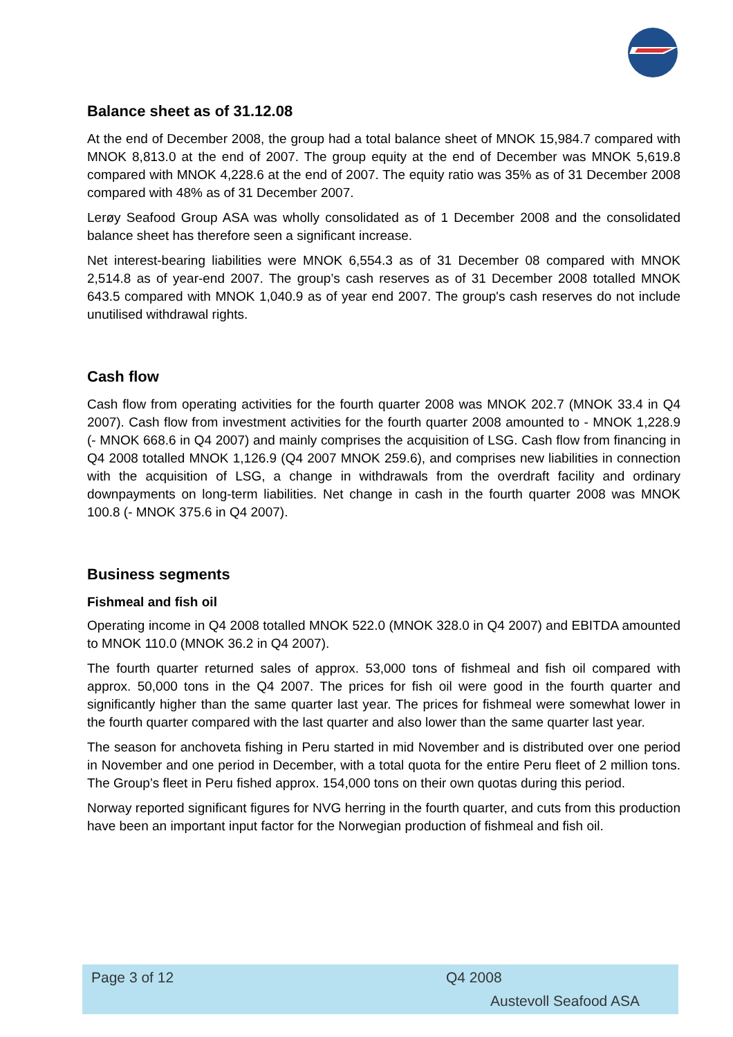Balance sheet as of 31.12.08
At the end of December 2008, the group had a total balance sheet of MNOK 15,984.7 compared with MNOK 8,813.0 at the end of 2007. The group equity at the end of December was MNOK 5,619.8 compared with MNOK 4,228.6 at the end of 2007. The equity ratio was 35% as of 31 December 2008 compared with 48% as of 31 December 2007.
Lerøy Seafood Group ASA was wholly consolidated as of 1 December 2008 and the consolidated balance sheet has therefore seen a significant increase.
Net interest-bearing liabilities were MNOK 6,554.3 as of 31 December 08 compared with MNOK 2,514.8 as of year-end 2007. The group’s cash reserves as of 31 December 2008 totalled MNOK 643.5 compared with MNOK 1,040.9 as of year end 2007. The group's cash reserves do not include unutilised withdrawal rights.
Cash flow
Cash flow from operating activities for the fourth quarter 2008 was MNOK 202.7 (MNOK 33.4 in Q4 2007). Cash flow from investment activities for the fourth quarter 2008 amounted to - MNOK 1,228.9 (- MNOK 668.6 in Q4 2007) and mainly comprises the acquisition of LSG. Cash flow from financing in Q4 2008 totalled MNOK 1,126.9 (Q4 2007 MNOK 259.6), and comprises new liabilities in connection with the acquisition of LSG, a change in withdrawals from the overdraft facility and ordinary downpayments on long-term liabilities. Net change in cash in the fourth quarter 2008 was MNOK 100.8 (- MNOK 375.6 in Q4 2007).
Business segments
Fishmeal and fish oil
Operating income in Q4 2008 totalled MNOK 522.0 (MNOK 328.0 in Q4 2007) and EBITDA amounted to MNOK 110.0 (MNOK 36.2 in Q4 2007).
The fourth quarter returned sales of approx. 53,000 tons of fishmeal and fish oil compared with approx. 50,000 tons in the Q4 2007. The prices for fish oil were good in the fourth quarter and significantly higher than the same quarter last year. The prices for fishmeal were somewhat lower in the fourth quarter compared with the last quarter and also lower than the same quarter last year.
The season for anchoveta fishing in Peru started in mid November and is distributed over one period in November and one period in December, with a total quota for the entire Peru fleet of 2 million tons. The Group’s fleet in Peru fished approx. 154,000 tons on their own quotas during this period.
Norway reported significant figures for NVG herring in the fourth quarter, and cuts from this production have been an important input factor for the Norwegian production of fishmeal and fish oil.
Page 3 of 12 Q4 2008
Austevoll Seafood ASA